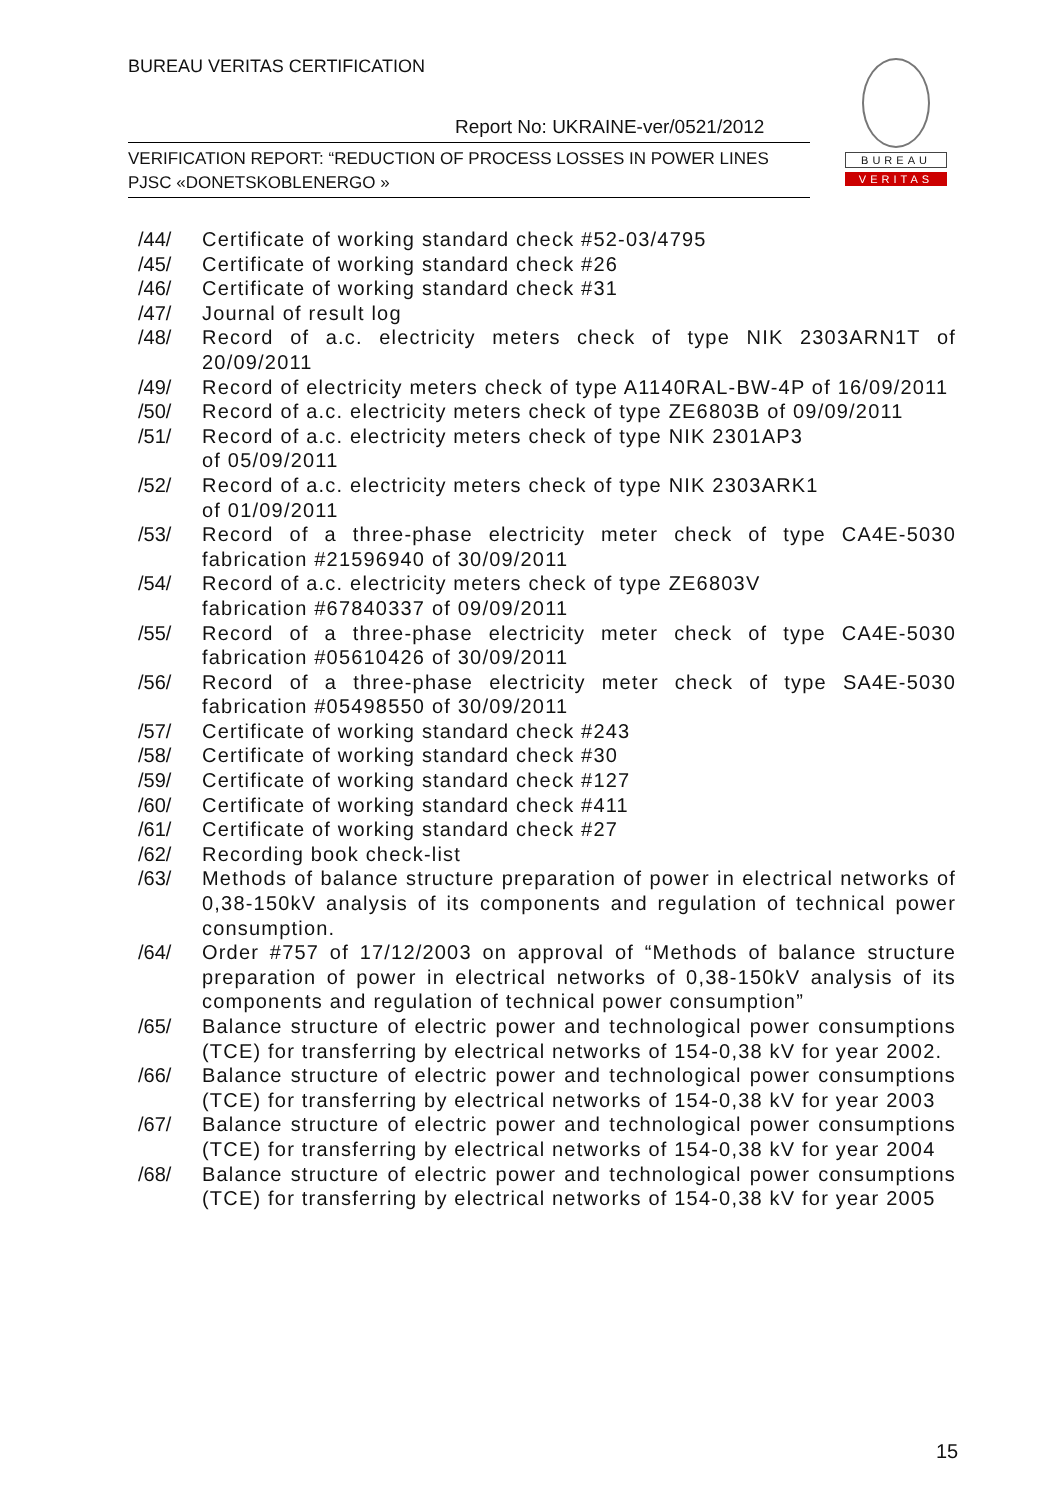BUREAU VERITAS CERTIFICATION
Report No: UKRAINE-ver/0521/2012
VERIFICATION REPORT: “REDUCTION OF PROCESS LOSSES IN POWER LINES
PJSC «DONETSKOBLENERGO »
BUREAU
VERITAS
/44/ Certificate of working standard check #52-03/4795
/45/ Certificate of working standard check #26
/46/ Certificate of working standard check #31
/47/ Journal of result log
/48/ Record of a.c. electricity meters check of type NIK 2303ARN1T of 20/09/2011
/49/ Record of electricity meters check of type A1140RAL-BW-4P of 16/09/2011
/50/ Record of a.c. electricity meters check of type ZE6803B of 09/09/2011
/51/ Record of a.c. electricity meters check of type NIK 2301AP3
of 05/09/2011
/52/ Record of a.c. electricity meters check of type NIK 2303ARK1
of 01/09/2011
/53/ Record of a three-phase electricity meter check of type CA4E-5030 fabrication #21596940 of 30/09/2011
/54/ Record of a.c. electricity meters check of type ZE6803V
fabrication #67840337 of 09/09/2011
/55/ Record of a three-phase electricity meter check of type CA4E-5030 fabrication #05610426 of 30/09/2011
/56/ Record of a three-phase electricity meter check of type SA4E-5030 fabrication #05498550 of 30/09/2011
/57/ Certificate of working standard check #243
/58/ Certificate of working standard check #30
/59/ Certificate of working standard check #127
/60/ Certificate of working standard check #411
/61/ Certificate of working standard check #27
/62/ Recording book check-list
/63/ Methods of balance structure preparation of power in electrical networks of 0,38-150kV analysis of its components and regulation of technical power consumption.
/64/ Order #757 of 17/12/2003 on approval of “Methods of balance structure preparation of power in electrical networks of 0,38-150kV analysis of its components and regulation of technical power consumption”
/65/ Balance structure of electric power and technological power consumptions (TCE) for transferring by electrical networks of 154-0,38 kV for year 2002.
/66/ Balance structure of electric power and technological power consumptions (TCE) for transferring by electrical networks of 154-0,38 kV for year 2003
/67/ Balance structure of electric power and technological power consumptions (TCE) for transferring by electrical networks of 154-0,38 kV for year 2004
/68/ Balance structure of electric power and technological power consumptions (TCE) for transferring by electrical networks of 154-0,38 kV for year 2005
15